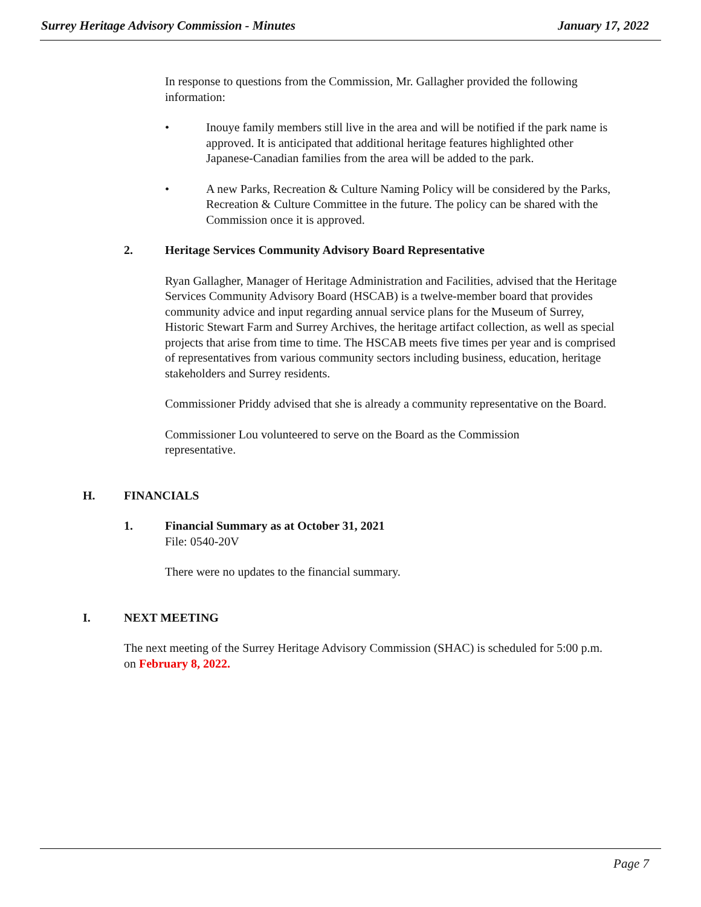Surrey Heritage Advisory Commission - Minutes
January 17, 2022
In response to questions from the Commission, Mr. Gallagher provided the following information:
• Inouye family members still live in the area and will be notified if the park name is approved. It is anticipated that additional heritage features highlighted other Japanese-Canadian families from the area will be added to the park.
• A new Parks, Recreation & Culture Naming Policy will be considered by the Parks, Recreation & Culture Committee in the future. The policy can be shared with the Commission once it is approved.
2. Heritage Services Community Advisory Board Representative
Ryan Gallagher, Manager of Heritage Administration and Facilities, advised that the Heritage Services Community Advisory Board (HSCAB) is a twelve-member board that provides community advice and input regarding annual service plans for the Museum of Surrey, Historic Stewart Farm and Surrey Archives, the heritage artifact collection, as well as special projects that arise from time to time. The HSCAB meets five times per year and is comprised of representatives from various community sectors including business, education, heritage stakeholders and Surrey residents.
Commissioner Priddy advised that she is already a community representative on the Board.
Commissioner Lou volunteered to serve on the Board as the Commission representative.
H. FINANCIALS
1. Financial Summary as at October 31, 2021
File: 0540-20V
There were no updates to the financial summary.
I. NEXT MEETING
The next meeting of the Surrey Heritage Advisory Commission (SHAC) is scheduled for 5:00 p.m. on February 8, 2022.
Page 7